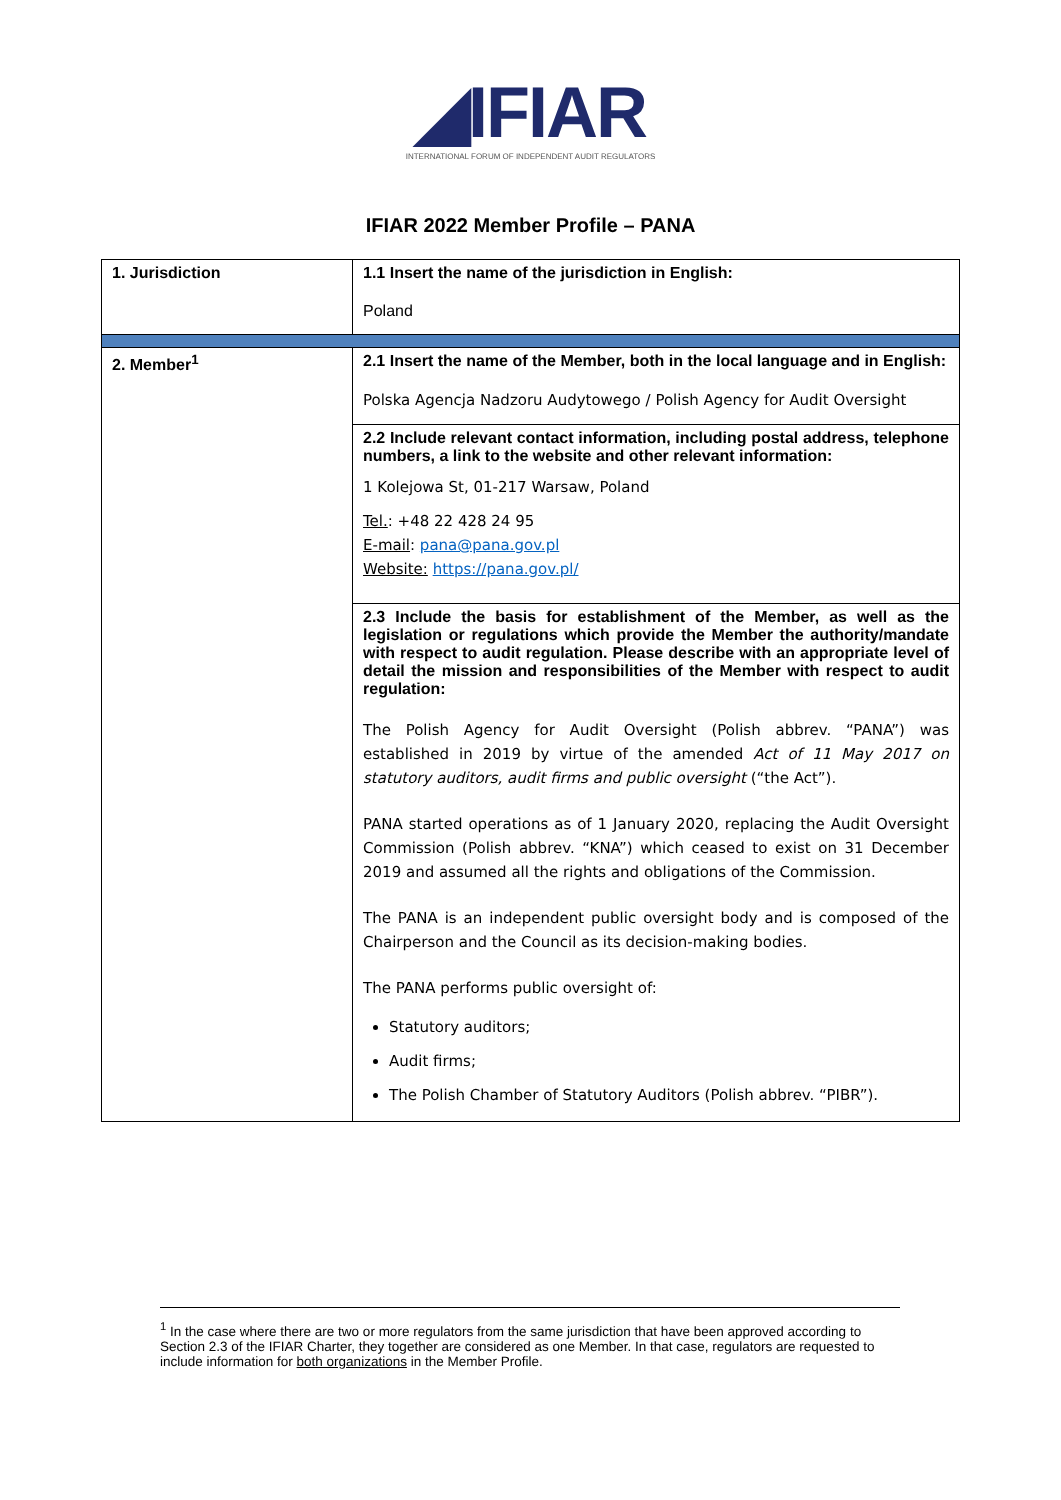◢IFIAR
INTERNATIONAL FORUM OF INDEPENDENT AUDIT REGULATORS
IFIAR 2022 Member Profile – PANA
| 1. Jurisdiction | 1.1 Insert the name of the jurisdiction in English: Poland |
| 2. Member<sup>1</sup> | 2.1 Insert the name of the Member, both in the local language and in English: Polska Agencja Nadzoru Audytowego / Polish Agency for Audit Oversight |
| | 2.2 Include relevant contact information, including postal address, telephone numbers, a link to the website and other relevant information: 1 Kolejowa St, 01-217 Warsaw, Poland Tel. : +48 22 428 24 95 E-mail : pana@pana.gov.pl Website: https://pana.gov.pl/ |
| | 2.3 Include the basis for establishment of the Member, as well as the legislation or regulations which provide the Member the authority/mandate with respect to audit regulation. Please describe with an appropriate level of detail the mission and responsibilities of the Member with respect to audit regulation: The Polish Agency for Audit Oversight (Polish abbrev. “PANA”) was established in 2019 by virtue of the amended Act of 11 May 2017 on statutory auditors, audit firms and public oversight (“the Act”). PANA started operations as of 1 January 2020, replacing the Audit Oversight Commission (Polish abbrev. “KNA”) which ceased to exist on 31 December 2019 and assumed all the rights and obligations of the Commission. The PANA is an independent public oversight body and is composed of the Chairperson and the Council as its decision-making bodies. The PANA performs public oversight of: Statutory auditors; Audit firms; The Polish Chamber of Statutory Auditors (Polish abbrev. “PIBR”). |
<sup>1</sup> In the case where there are two or more regulators from the same jurisdiction that have been approved according to Section 2.3 of the IFIAR Charter, they together are considered as one Member. In that case, regulators are requested to include information for both organizations in the Member Profile.